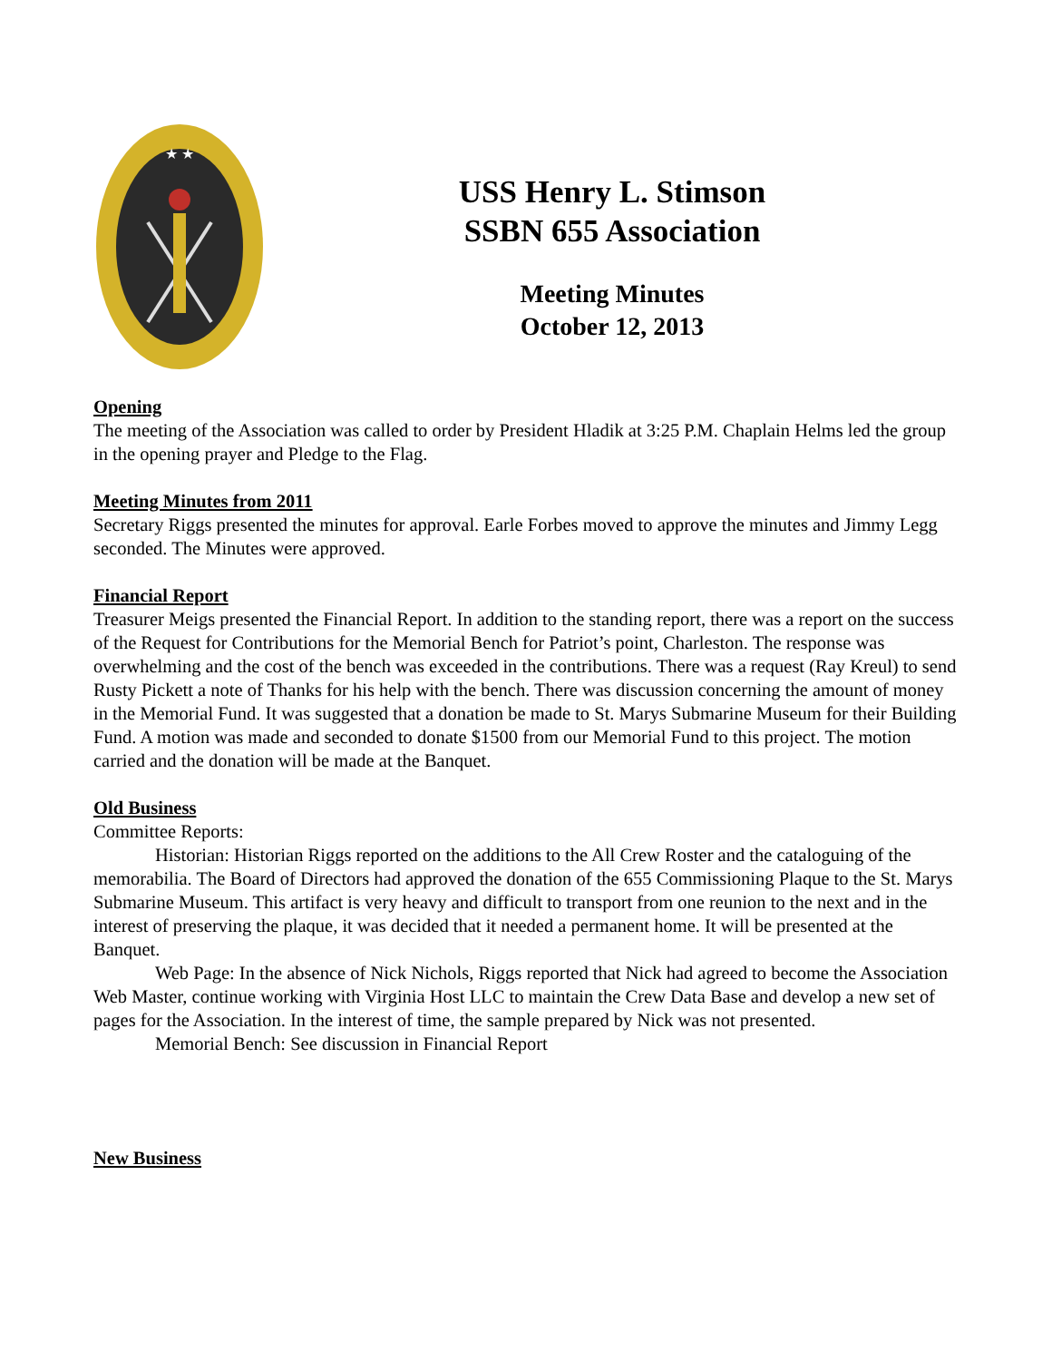★ ★
USS Henry L. Stimson
SSBN 655 Association
Meeting Minutes
October 12, 2013
Opening
The meeting of the Association was called to order by President Hladik at 3:25 P.M. Chaplain Helms led the group in the opening prayer and Pledge to the Flag.
Meeting Minutes from 2011
Secretary Riggs presented the minutes for approval. Earle Forbes moved to approve the minutes and Jimmy Legg seconded. The Minutes were approved.
Financial Report
Treasurer Meigs presented the Financial Report. In addition to the standing report, there was a report on the success of the Request for Contributions for the Memorial Bench for Patriot’s point, Charleston. The response was overwhelming and the cost of the bench was exceeded in the contributions. There was a request (Ray Kreul) to send Rusty Pickett a note of Thanks for his help with the bench. There was discussion concerning the amount of money in the Memorial Fund. It was suggested that a donation be made to St. Marys Submarine Museum for their Building Fund. A motion was made and seconded to donate $1500 from our Memorial Fund to this project. The motion carried and the donation will be made at the Banquet.
Old Business
Committee Reports:
Historian: Historian Riggs reported on the additions to the All Crew Roster and the cataloguing of the memorabilia. The Board of Directors had approved the donation of the 655 Commissioning Plaque to the St. Marys Submarine Museum. This artifact is very heavy and difficult to transport from one reunion to the next and in the interest of preserving the plaque, it was decided that it needed a permanent home. It will be presented at the Banquet.
Web Page: In the absence of Nick Nichols, Riggs reported that Nick had agreed to become the Association Web Master, continue working with Virginia Host LLC to maintain the Crew Data Base and develop a new set of pages for the Association. In the interest of time, the sample prepared by Nick was not presented.
Memorial Bench: See discussion in Financial Report
New Business